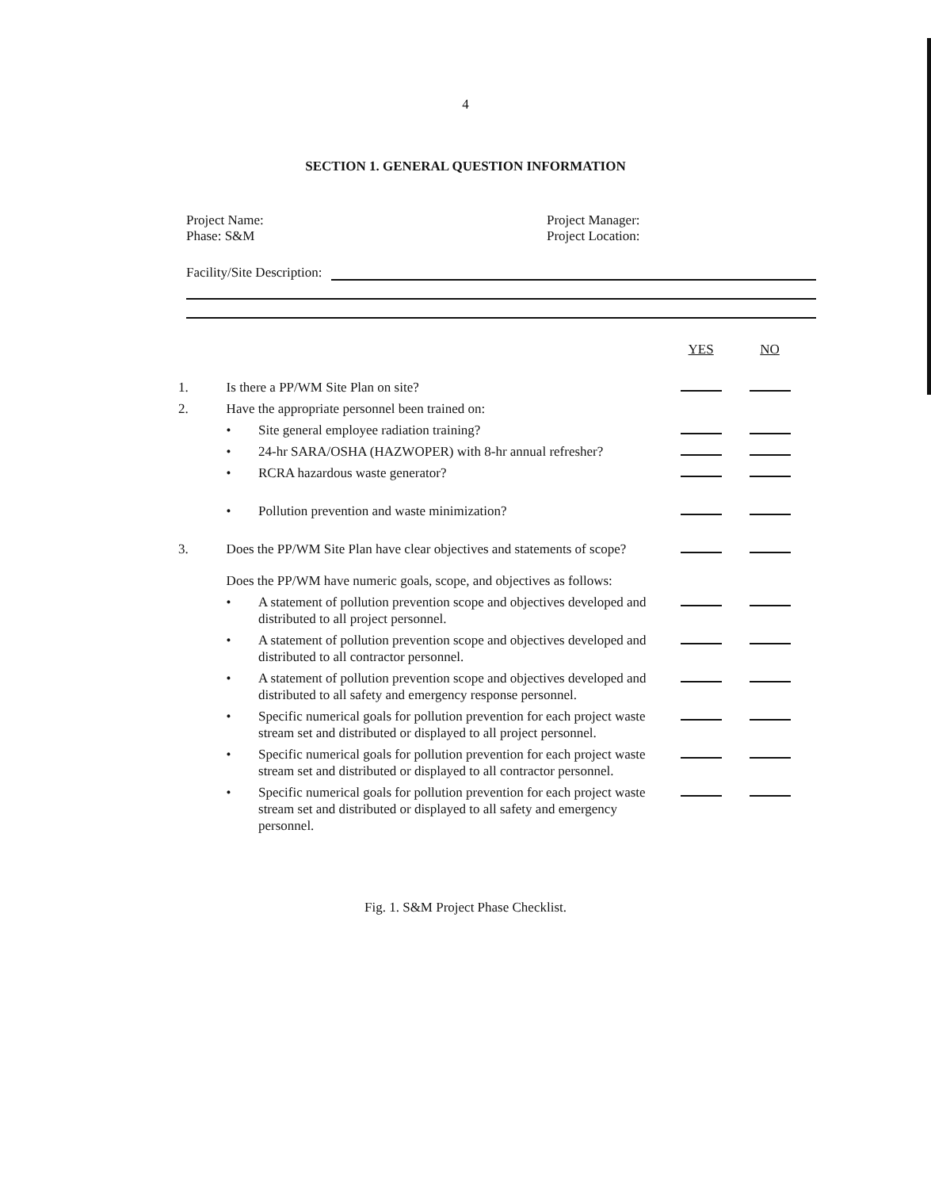4
SECTION 1. GENERAL QUESTION INFORMATION
Project Name:
Phase: S&M
Project Manager:
Project Location:
Facility/Site Description:
| | | | YES | NO |
| --- | --- | --- | --- | --- |
| 1. | Is there a PP/WM Site Plan on site? | | | |
| 2. | Have the appropriate personnel been trained on: | | | |
| | • | Site general employee radiation training? | | |
| | • | 24-hr SARA/OSHA (HAZWOPER) with 8-hr annual refresher? | | |
| | • | RCRA hazardous waste generator? | | |
| | • | Pollution prevention and waste minimization? | | |
| 3. | Does the PP/WM Site Plan have clear objectives and statements of scope? | | | |
| | Does the PP/WM have numeric goals, scope, and objectives as follows: | | | |
| | • | A statement of pollution prevention scope and objectives developed and distributed to all project personnel. | | |
| | • | A statement of pollution prevention scope and objectives developed and distributed to all contractor personnel. | | |
| | • | A statement of pollution prevention scope and objectives developed and distributed to all safety and emergency response personnel. | | |
| | • | Specific numerical goals for pollution prevention for each project waste stream set and distributed or displayed to all project personnel. | | |
| | • | Specific numerical goals for pollution prevention for each project waste stream set and distributed or displayed to all contractor personnel. | | |
| | • | Specific numerical goals for pollution prevention for each project waste stream set and distributed or displayed to all safety and emergency personnel. | | |
Fig. 1. S&M Project Phase Checklist.